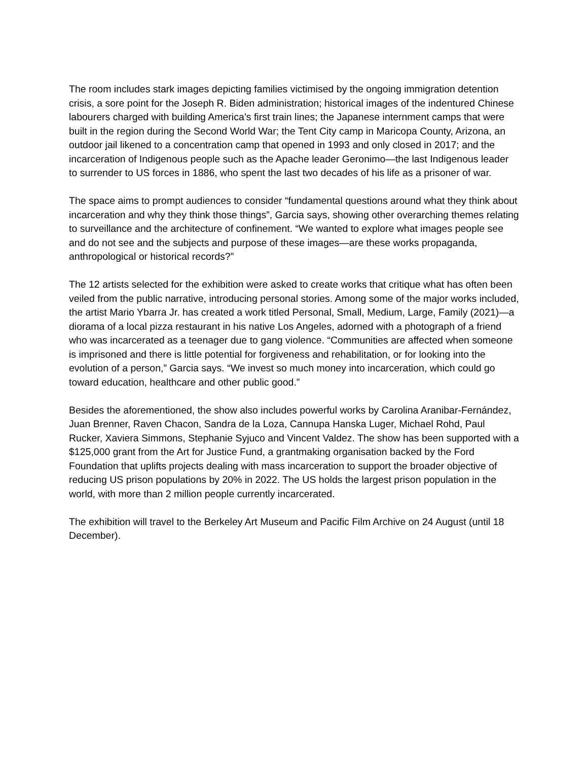The room includes stark images depicting families victimised by the ongoing immigration detention crisis, a sore point for the Joseph R. Biden administration; historical images of the indentured Chinese labourers charged with building America’s first train lines; the Japanese internment camps that were built in the region during the Second World War; the Tent City camp in Maricopa County, Arizona, an outdoor jail likened to a concentration camp that opened in 1993 and only closed in 2017; and the incarceration of Indigenous people such as the Apache leader Geronimo—the last Indigenous leader to surrender to US forces in 1886, who spent the last two decades of his life as a prisoner of war.
The space aims to prompt audiences to consider “fundamental questions around what they think about incarceration and why they think those things”, Garcia says, showing other overarching themes relating to surveillance and the architecture of confinement. “We wanted to explore what images people see and do not see and the subjects and purpose of these images—are these works propaganda, anthropological or historical records?”
The 12 artists selected for the exhibition were asked to create works that critique what has often been veiled from the public narrative, introducing personal stories. Among some of the major works included, the artist Mario Ybarra Jr. has created a work titled Personal, Small, Medium, Large, Family (2021)—a diorama of a local pizza restaurant in his native Los Angeles, adorned with a photograph of a friend who was incarcerated as a teenager due to gang violence. “Communities are affected when someone is imprisoned and there is little potential for forgiveness and rehabilitation, or for looking into the evolution of a person,” Garcia says. “We invest so much money into incarceration, which could go toward education, healthcare and other public good.”
Besides the aforementioned, the show also includes powerful works by Carolina Aranibar-Fernández, Juan Brenner, Raven Chacon, Sandra de la Loza, Cannupa Hanska Luger, Michael Rohd, Paul Rucker, Xaviera Simmons, Stephanie Syjuco and Vincent Valdez. The show has been supported with a $125,000 grant from the Art for Justice Fund, a grantmaking organisation backed by the Ford Foundation that uplifts projects dealing with mass incarceration to support the broader objective of reducing US prison populations by 20% in 2022. The US holds the largest prison population in the world, with more than 2 million people currently incarcerated.
The exhibition will travel to the Berkeley Art Museum and Pacific Film Archive on 24 August (until 18 December).